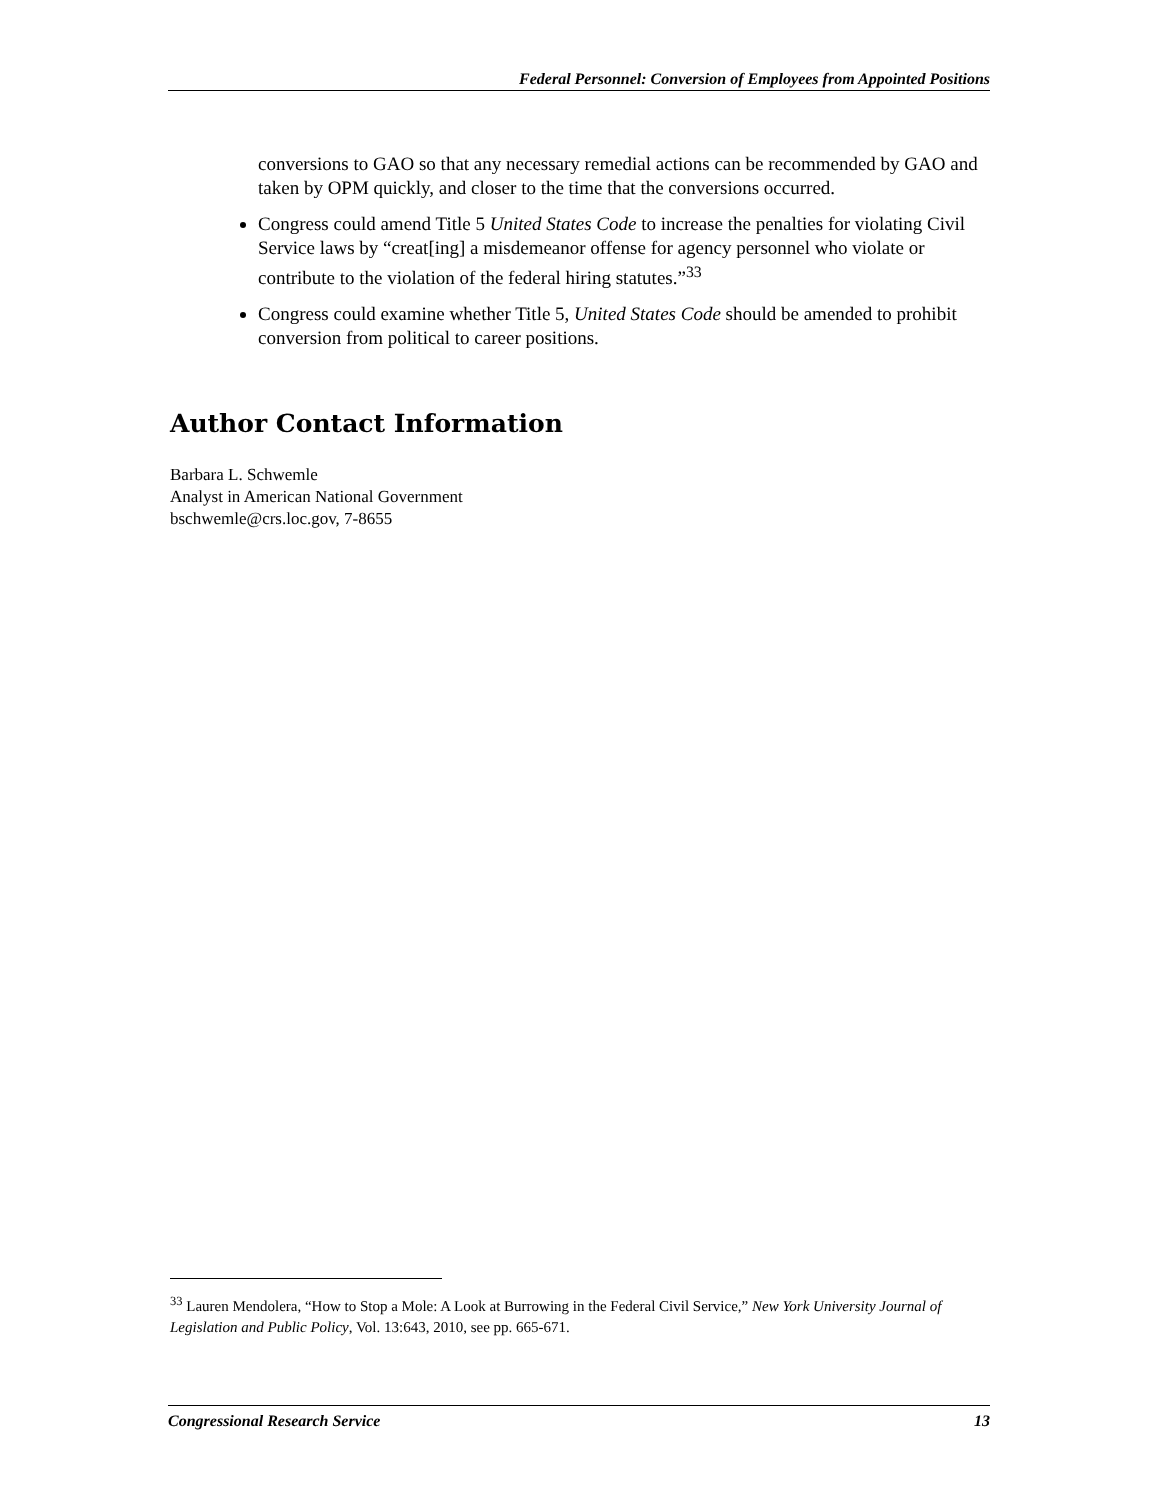Federal Personnel: Conversion of Employees from Appointed Positions
conversions to GAO so that any necessary remedial actions can be recommended by GAO and taken by OPM quickly, and closer to the time that the conversions occurred.
Congress could amend Title 5 United States Code to increase the penalties for violating Civil Service laws by “creat[ing] a misdemeanor offense for agency personnel who violate or contribute to the violation of the federal hiring statutes.”<sup>33</sup>
Congress could examine whether Title 5, United States Code should be amended to prohibit conversion from political to career positions.
Author Contact Information
Barbara L. Schwemle
Analyst in American National Government
bschwemle@crs.loc.gov, 7-8655
<sup>33</sup> Lauren Mendolera, “How to Stop a Mole: A Look at Burrowing in the Federal Civil Service,” New York University Journal of Legislation and Public Policy, Vol. 13:643, 2010, see pp. 665-671.
Congressional Research Service 13